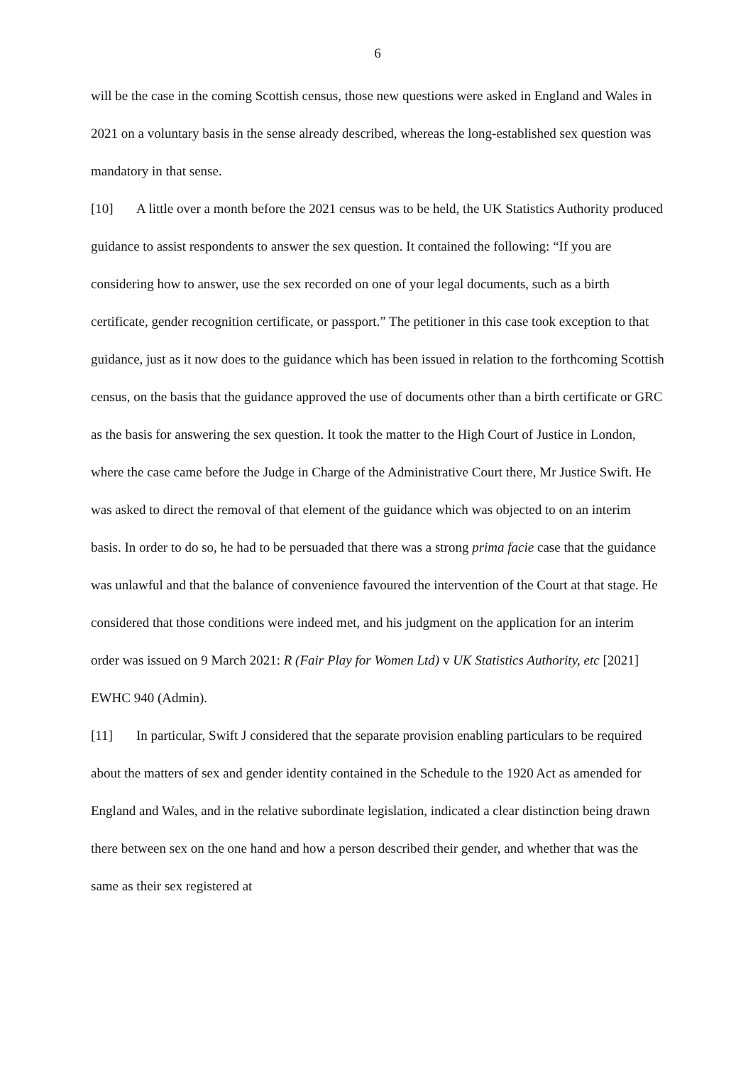6
will be the case in the coming Scottish census, those new questions were asked in England and Wales in 2021 on a voluntary basis in the sense already described, whereas the long-established sex question was mandatory in that sense.
[10] A little over a month before the 2021 census was to be held, the UK Statistics Authority produced guidance to assist respondents to answer the sex question. It contained the following: “If you are considering how to answer, use the sex recorded on one of your legal documents, such as a birth certificate, gender recognition certificate, or passport.” The petitioner in this case took exception to that guidance, just as it now does to the guidance which has been issued in relation to the forthcoming Scottish census, on the basis that the guidance approved the use of documents other than a birth certificate or GRC as the basis for answering the sex question. It took the matter to the High Court of Justice in London, where the case came before the Judge in Charge of the Administrative Court there, Mr Justice Swift. He was asked to direct the removal of that element of the guidance which was objected to on an interim basis. In order to do so, he had to be persuaded that there was a strong prima facie case that the guidance was unlawful and that the balance of convenience favoured the intervention of the Court at that stage. He considered that those conditions were indeed met, and his judgment on the application for an interim order was issued on 9 March 2021: R (Fair Play for Women Ltd) v UK Statistics Authority, etc [2021] EWHC 940 (Admin).
[11] In particular, Swift J considered that the separate provision enabling particulars to be required about the matters of sex and gender identity contained in the Schedule to the 1920 Act as amended for England and Wales, and in the relative subordinate legislation, indicated a clear distinction being drawn there between sex on the one hand and how a person described their gender, and whether that was the same as their sex registered at